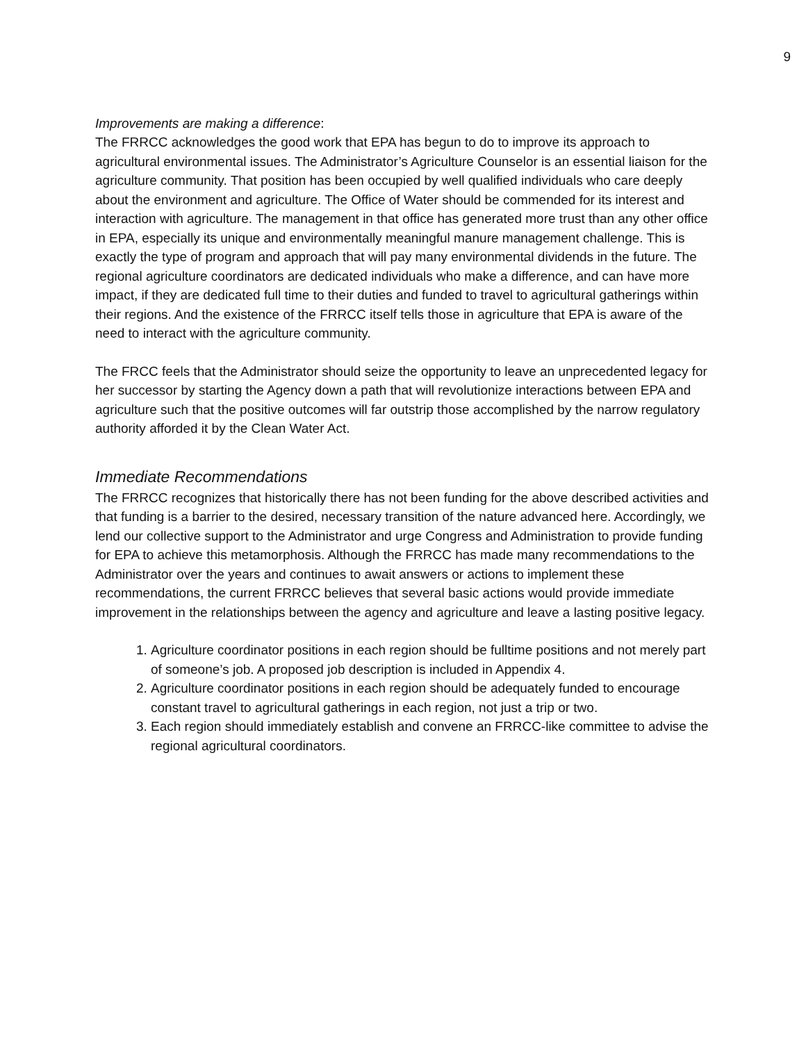9
Improvements are making a difference:
The FRRCC acknowledges the good work that EPA has begun to do to improve its approach to agricultural environmental issues. The Administrator’s Agriculture Counselor is an essential liaison for the agriculture community. That position has been occupied by well qualified individuals who care deeply about the environment and agriculture. The Office of Water should be commended for its interest and interaction with agriculture. The management in that office has generated more trust than any other office in EPA, especially its unique and environmentally meaningful manure management challenge. This is exactly the type of program and approach that will pay many environmental dividends in the future. The regional agriculture coordinators are dedicated individuals who make a difference, and can have more impact, if they are dedicated full time to their duties and funded to travel to agricultural gatherings within their regions. And the existence of the FRRCC itself tells those in agriculture that EPA is aware of the need to interact with the agriculture community.
The FRCC feels that the Administrator should seize the opportunity to leave an unprecedented legacy for her successor by starting the Agency down a path that will revolutionize interactions between EPA and agriculture such that the positive outcomes will far outstrip those accomplished by the narrow regulatory authority afforded it by the Clean Water Act.
Immediate Recommendations
The FRRCC recognizes that historically there has not been funding for the above described activities and that funding is a barrier to the desired, necessary transition of the nature advanced here. Accordingly, we lend our collective support to the Administrator and urge Congress and Administration to provide funding for EPA to achieve this metamorphosis. Although the FRRCC has made many recommendations to the Administrator over the years and continues to await answers or actions to implement these recommendations, the current FRRCC believes that several basic actions would provide immediate improvement in the relationships between the agency and agriculture and leave a lasting positive legacy.
1. Agriculture coordinator positions in each region should be fulltime positions and not merely part of someone’s job. A proposed job description is included in Appendix 4.
2. Agriculture coordinator positions in each region should be adequately funded to encourage constant travel to agricultural gatherings in each region, not just a trip or two.
3. Each region should immediately establish and convene an FRRCC-like committee to advise the regional agricultural coordinators.